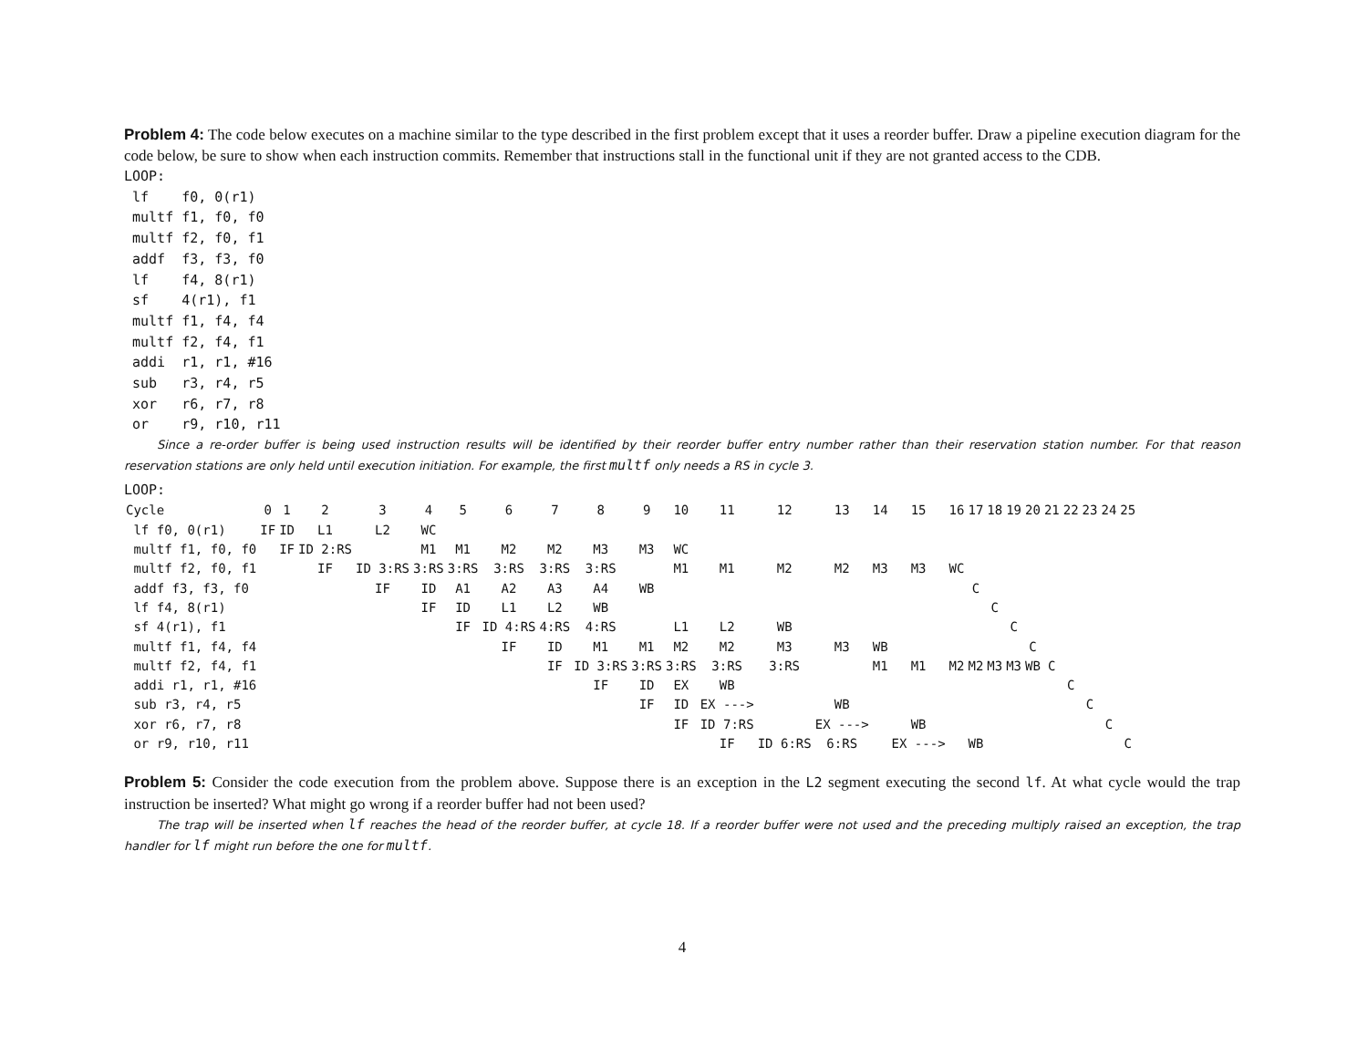Problem 4: The code below executes on a machine similar to the type described in the first problem except that it uses a reorder buffer. Draw a pipeline execution diagram for the code below, be sure to show when each instruction commits. Remember that instructions stall in the functional unit if they are not granted access to the CDB.
LOOP:
 lf    f0, 0(r1)
 multf f1, f0, f0
 multf f2, f0, f1
 addf  f3, f3, f0
 lf    f4, 8(r1)
 sf    4(r1), f1
 multf f1, f4, f4
 multf f2, f4, f1
 addi  r1, r1, #16
 sub   r3, r4, r5
 xor   r6, r7, r8
 or    r9, r10, r11
Since a re-order buffer is being used instruction results will be identified by their reorder buffer entry number rather than their reservation station number. For that reason reservation stations are only held until execution initiation. For example, the first multf only needs a RS in cycle 3.
LOOP:
| Cycle | 0 | 1 | 2 | 3 | 4 | 5 | 6 | 7 | 8 | 9 | 10 | 11 | 12 | 13 | 14 | 15 | 16 | 17 | 18 | 19 | 20 | 21 | 22 | 23 | 24 | 25 |
| lf f0, 0(r1) | IF | ID | L1 | L2 | WC | | | | | | | | | | | | | | | | | | | | | |
| multf f1, f0, f0 | | IF | ID 2:RS | | M1 | M1 | M2 | M2 | M3 | M3 | WC | | | | | | | | | | | | | | | |
| multf f2, f0, f1 | | | IF | ID 3:RS | 3:RS | 3:RS | 3:RS | 3:RS | 3:RS | | M1 | M1 | M2 | M2 | M3 | M3 | WC | | | | | | | | | |
| addf f3, f3, f0 | | | | IF | ID | A1 | A2 | A3 | A4 | WB | | | | | | | | C | | | | | | | | |
| lf f4, 8(r1) | | | | | IF | ID | L1 | L2 | WB | | | | | | | | | | C | | | | | | | |
| sf 4(r1), f1 | | | | | | IF | ID 4:RS | 4:RS | 4:RS | | L1 | L2 | WB | | | | | | | C | | | | | | |
| multf f1, f4, f4 | | | | | | | IF | ID | M1 | M1 | M2 | M2 | M3 | M3 | WB | | | | | | C | | | | | |
| multf f2, f4, f1 | | | | | | | | IF | ID 3:RS | 3:RS | 3:RS | 3:RS | 3:RS | | M1 | M1 | M2 | M2 | M3 | M3 | WB | C | | | | |
| addi r1, r1, #16 | | | | | | | | | IF | ID | EX | WB | | | | | | | | | | | C | | | |
| sub r3, r4, r5 | | | | | | | | | | IF | ID | EX ---> | | WB | | | | | | | | | | C | | |
| xor r6, r7, r8 | | | | | | | | | | | IF | ID 7:RS | | EX ---> | | WB | | | | | | | | | C | |
| or r9, r10, r11 | | | | | | | | | | | | IF | ID 6:RS | 6:RS | | EX ---> | | WB | | | | | | | | C |
Problem 5: Consider the code execution from the problem above. Suppose there is an exception in the L2 segment executing the second lf. At what cycle would the trap instruction be inserted? What might go wrong if a reorder buffer had not been used?
The trap will be inserted when lf reaches the head of the reorder buffer, at cycle 18. If a reorder buffer were not used and the preceding multiply raised an exception, the trap handler for lf might run before the one for multf.
4